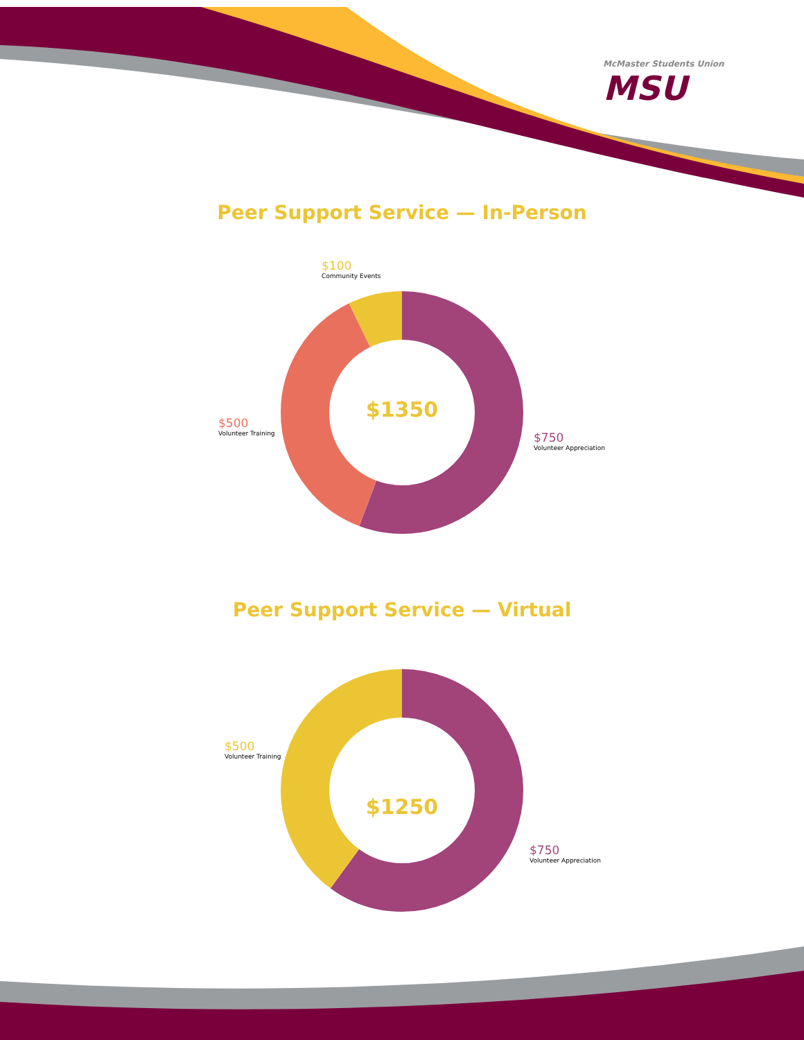McMaster Students Union
MSU
Peer Support Service — In-Person
$100
Community Events
$1350
$500
Volunteer Training
$750
Volunteer Appreciation
Peer Support Service — Virtual
$500
Volunteer Training
$1250
$750
Volunteer Appreciation